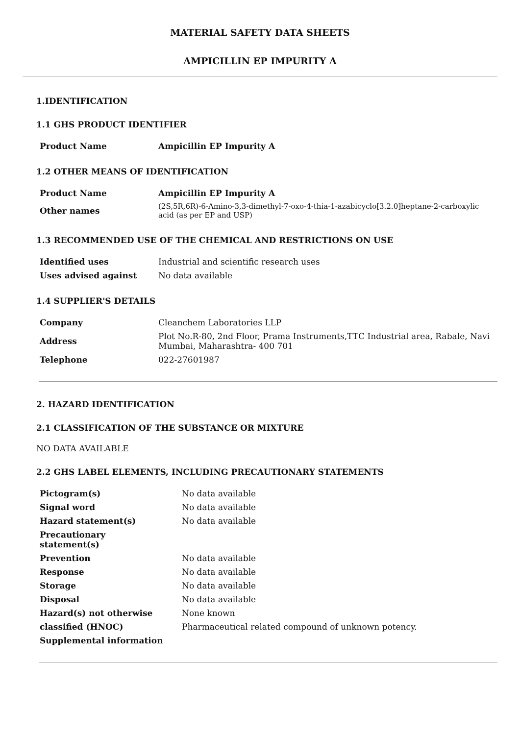MATERIAL SAFETY DATA SHEETS
AMPICILLIN EP IMPURITY A
1.IDENTIFICATION
1.1 GHS PRODUCT IDENTIFIER
| Product Name | Ampicillin EP Impurity A |
1.2 OTHER MEANS OF IDENTIFICATION
| Product Name | Ampicillin EP Impurity A |
| Other names | (2S,5R,6R)-6-Amino-3,3-dimethyl-7-oxo-4-thia-1-azabicyclo[3.2.0]heptane-2-carboxylic acid (as per EP and USP) |
1.3 RECOMMENDED USE OF THE CHEMICAL AND RESTRICTIONS ON USE
| Identified uses | Industrial and scientific research uses |
| Uses advised against | No data available |
1.4 SUPPLIER'S DETAILS
| Company | Cleanchem Laboratories LLP |
| Address | Plot No.R-80, 2nd Floor, Prama Instruments,TTC Industrial area, Rabale, Navi Mumbai, Maharashtra- 400 701 |
| Telephone | 022-27601987 |
2. HAZARD IDENTIFICATION
2.1 CLASSIFICATION OF THE SUBSTANCE OR MIXTURE
NO DATA AVAILABLE
2.2 GHS LABEL ELEMENTS, INCLUDING PRECAUTIONARY STATEMENTS
| Pictogram(s) | No data available |
| Signal word | No data available |
| Hazard statement(s) | No data available |
| Precautionary statement(s) | |
| Prevention | No data available |
| Response | No data available |
| Storage | No data available |
| Disposal | No data available |
| Hazard(s) not otherwise | None known |
| classified (HNOC) | Pharmaceutical related compound of unknown potency. |
| Supplemental information | |